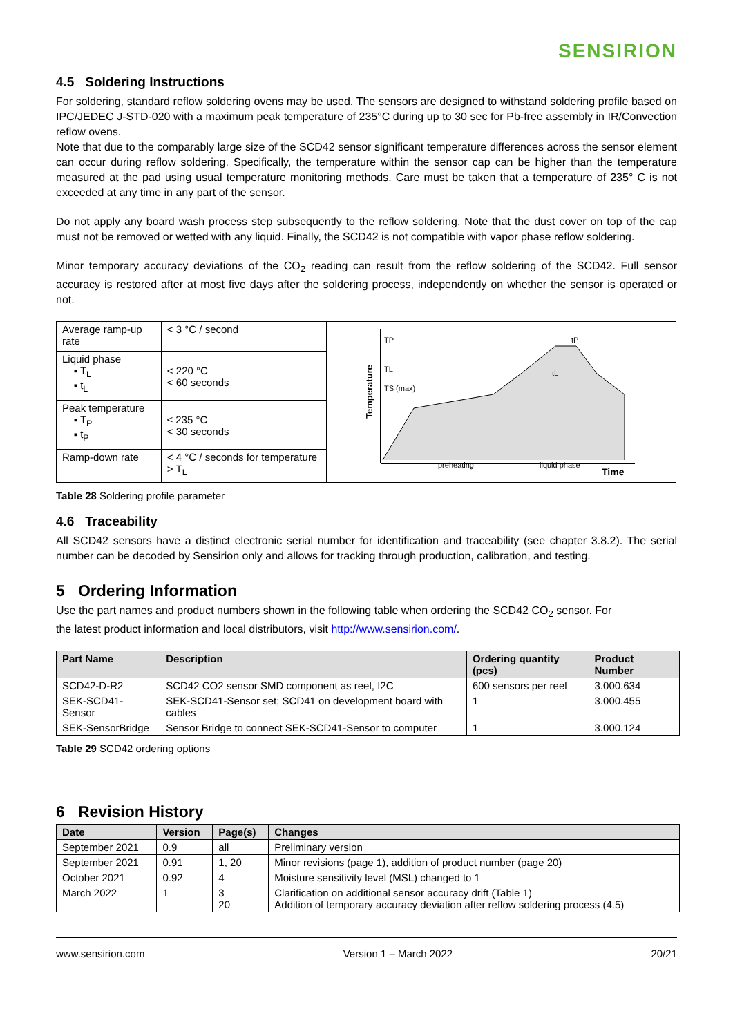SENSIRION
4.5 Soldering Instructions
For soldering, standard reflow soldering ovens may be used. The sensors are designed to withstand soldering profile based on IPC/JEDEC J-STD-020 with a maximum peak temperature of 235°C during up to 30 sec for Pb-free assembly in IR/Convection reflow ovens.
Note that due to the comparably large size of the SCD42 sensor significant temperature differences across the sensor element can occur during reflow soldering. Specifically, the temperature within the sensor cap can be higher than the temperature measured at the pad using usual temperature monitoring methods. Care must be taken that a temperature of 235° C is not exceeded at any time in any part of the sensor.
Do not apply any board wash process step subsequently to the reflow soldering. Note that the dust cover on top of the cap must not be removed or wetted with any liquid. Finally, the SCD42 is not compatible with vapor phase reflow soldering.
Minor temporary accuracy deviations of the CO<sub>2</sub> reading can result from the reflow soldering of the SCD42. Full sensor accuracy is restored after at most five days after the soldering process, independently on whether the sensor is operated or not.
| Average ramp-up rate | < 3 °C / second |
| Liquid phase ▪ T<sub>L</sub> ▪ t<sub>L</sub> | < 220 °C < 60 seconds |
| Peak temperature ▪ T<sub>P</sub> ▪ t<sub>P</sub> | ≤ 235 °C < 30 seconds |
| Ramp-down rate | < 4 °C / seconds for temperature > T<sub>L</sub> |
TP
TL
TS (max)
Temperature
Time
preheating
liquid phase
tL
tP
Table 28 Soldering profile parameter
4.6 Traceability
All SCD42 sensors have a distinct electronic serial number for identification and traceability (see chapter 3.8.2). The serial number can be decoded by Sensirion only and allows for tracking through production, calibration, and testing.
5 Ordering Information
Use the part names and product numbers shown in the following table when ordering the SCD42 CO<sub>2</sub> sensor. For
the latest product information and local distributors, visit http://www.sensirion.com/.
| Part Name | Description | Ordering quantity (pcs) | Product Number |
| --- | --- | --- | --- |
| SCD42-D-R2 | SCD42 CO2 sensor SMD component as reel, I2C | 600 sensors per reel | 3.000.634 |
| SEK-SCD41-Sensor | SEK-SCD41-Sensor set; SCD41 on development board with cables | 1 | 3.000.455 |
| SEK-SensorBridge | Sensor Bridge to connect SEK-SCD41-Sensor to computer | 1 | 3.000.124 |
Table 29 SCD42 ordering options
6 Revision History
| Date | Version | Page(s) | Changes |
| --- | --- | --- | --- |
| September 2021 | 0.9 | all | Preliminary version |
| September 2021 | 0.91 | 1, 20 | Minor revisions (page 1), addition of product number (page 20) |
| October 2021 | 0.92 | 4 | Moisture sensitivity level (MSL) changed to 1 |
| March 2022 | 1 | 3 20 | Clarification on additional sensor accuracy drift (Table 1) Addition of temporary accuracy deviation after reflow soldering process (4.5) |
www.sensirion.com Version 1 – March 2022 20/21